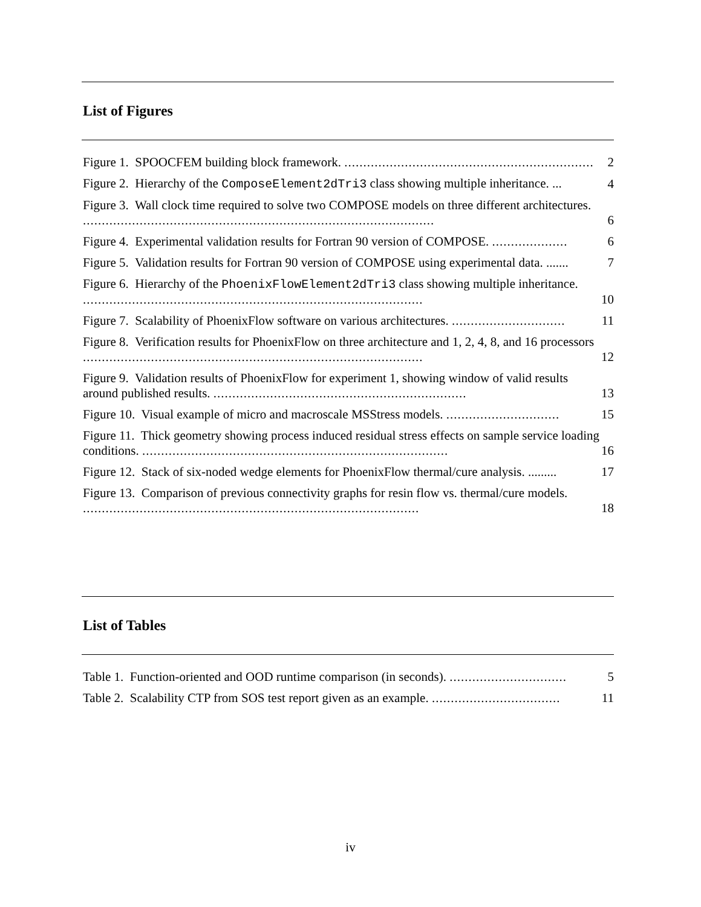List of Figures
Figure 1. SPOOCFEM building block framework. ..................................................................
2
Figure 2. Hierarchy of the ComposeElement2dTri3 class showing multiple inheritance. ...
4
Figure 3. Wall clock time required to solve two COMPOSE models on three different architectures. .............................................................................................
6
Figure 4. Experimental validation results for Fortran 90 version of COMPOSE. ....................
6
Figure 5. Validation results for Fortran 90 version of COMPOSE using experimental data. .......
7
Figure 6. Hierarchy of the PhoenixFlowElement2dTri3 class showing multiple inheritance. ..........................................................................................
10
Figure 7. Scalability of PhoenixFlow software on various architectures. ..............................
11
Figure 8. Verification results for PhoenixFlow on three architecture and 1, 2, 4, 8, and 16 processors ..........................................................................................
12
Figure 9. Validation results of PhoenixFlow for experiment 1, showing window of valid results around published results. ...................................................................
13
Figure 10. Visual example of micro and macroscale MSStress models. ..............................
15
Figure 11. Thick geometry showing process induced residual stress effects on sample service loading conditions. .................................................................................
16
Figure 12. Stack of six-noded wedge elements for PhoenixFlow thermal/cure analysis. .........
17
Figure 13. Comparison of previous connectivity graphs for resin flow vs. thermal/cure models. .........................................................................................
18
List of Tables
Table 1. Function-oriented and OOD runtime comparison (in seconds). ...............................
5
Table 2. Scalability CTP from SOS test report given as an example. ..................................
11
iv